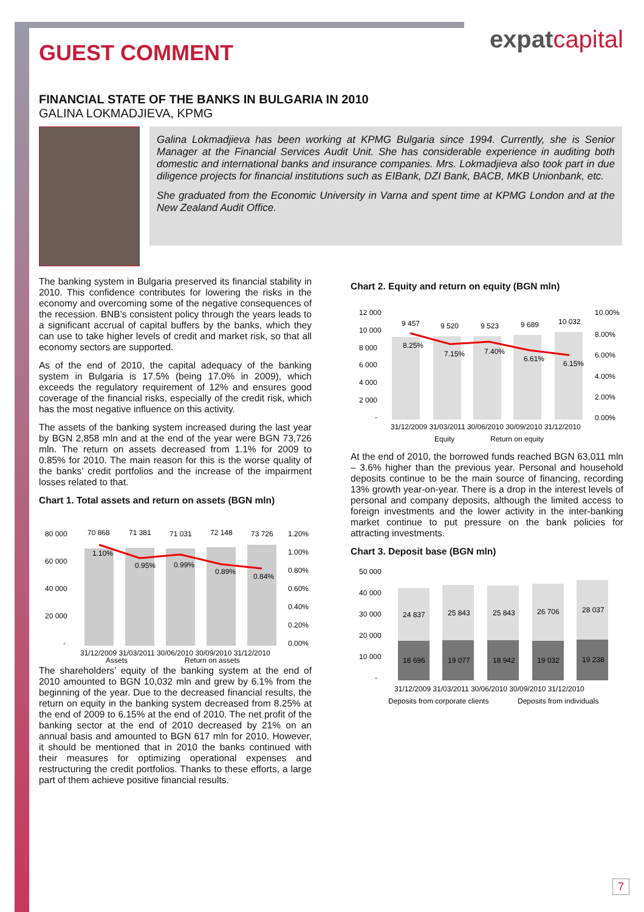expatcapital
GUEST COMMENT
FINANCIAL STATE OF THE BANKS IN BULGARIA IN 2010
GALINA LOKMADJIEVA, KPMG
Galina Lokmadjieva has been working at KPMG Bulgaria since 1994. Currently, she is Senior Manager at the Financial Services Audit Unit. She has considerable experience in auditing both domestic and international banks and insurance companies. Mrs. Lokmadjieva also took part in due diligence projects for financial institutions such as EIBank, DZI Bank, BACB, MKB Unionbank, etc.
She graduated from the Economic University in Varna and spent time at KPMG London and at the New Zealand Audit Office.
The banking system in Bulgaria preserved its financial stability in 2010. This confidence contributes for lowering the risks in the economy and overcoming some of the negative consequences of the recession. BNB’s consistent policy through the years leads to a significant accrual of capital buffers by the banks, which they can use to take higher levels of credit and market risk, so that all economy sectors are supported.
As of the end of 2010, the capital adequacy of the banking system in Bulgaria is 17.5% (being 17.0% in 2009), which exceeds the regulatory requirement of 12% and ensures good coverage of the financial risks, especially of the credit risk, which has the most negative influence on this activity.
The assets of the banking system increased during the last year by BGN 2,858 mln and at the end of the year were BGN 73,726 mln. The return on assets decreased from 1.1% for 2009 to 0.85% for 2010. The main reason for this is the worse quality of the banks’ credit portfolios and the increase of the impairment losses related to that.
Chart 1. Total assets and return on assets (BGN mln)
80 000
60 000
40 000
20 000
-
70 868
71 381
71 031
72 148
73 726
1.10%
0.95%
0.99%
0.89%
0.84%
1.20%
1.00%
0.80%
0.60%
0.40%
0.20%
0.00%
31/12/2009 31/03/2011 30/06/2010 30/09/2010 31/12/2010
Assets
Return on assets
The shareholders’ equity of the banking system at the end of 2010 amounted to BGN 10,032 mln and grew by 6.1% from the beginning of the year. Due to the decreased financial results, the return on equity in the banking system decreased from 8.25% at the end of 2009 to 6.15% at the end of 2010. The net profit of the banking sector at the end of 2010 decreased by 21% on an annual basis and amounted to BGN 617 mln for 2010. However, it should be mentioned that in 2010 the banks continued with their measures for optimizing operational expenses and restructuring the credit portfolios. Thanks to these efforts, a large part of them achieve positive financial results.
Chart 2. Equity and return on equity (BGN mln)
12 000
10 000
8 000
6 000
4 000
2 000
-
9 457
9 520
9 523
9 689
10 032
8.25%
7.15%
7.40%
6.61%
6.15%
10.00%
8.00%
6.00%
4.00%
2.00%
0.00%
31/12/2009 31/03/2011 30/06/2010 30/09/2010 31/12/2010
Equity
Return on equity
At the end of 2010, the borrowed funds reached BGN 63,011 mln – 3.6% higher than the previous year. Personal and household deposits continue to be the main source of financing, recording 13% growth year-on-year. There is a drop in the interest levels of personal and company deposits, although the limited access to foreign investments and the lower activity in the inter-banking market continue to put pressure on the bank policies for attracting investments.
Chart 3. Deposit base (BGN mln)
50 000
40 000
30 000
20 000
10 000
-
24 837
25 843
25 843
26 706
28 037
18 696
19 077
18 942
19 032
19 238
31/12/2009 31/03/2011 30/06/2010 30/09/2010 31/12/2010
Deposits from corporate clients
Deposits from individuals
7